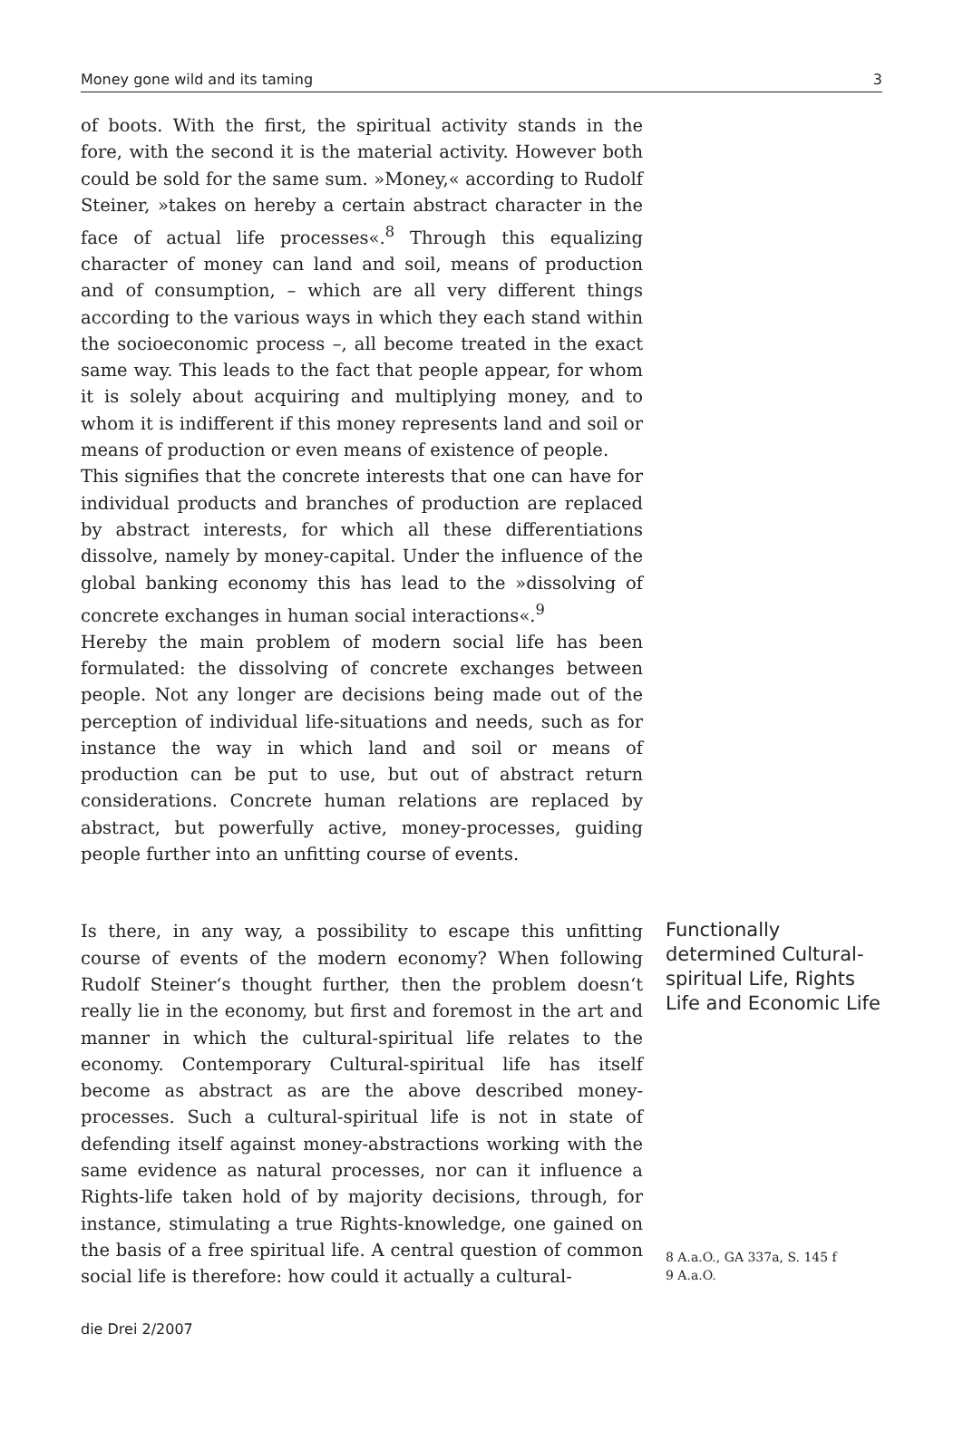Money gone wild and its taming 3
of boots. With the first, the spiritual activity stands in the fore, with the second it is the material activity. However both could be sold for the same sum. »Money,« according to Rudolf Steiner, »takes on hereby a certain abstract character in the face of actual life processes«.<sup>8</sup> Through this equalizing character of money can land and soil, means of production and of consumption, – which are all very different things according to the various ways in which they each stand within the socioeconomic process –, all become treated in the exact same way. This leads to the fact that people appear, for whom it is solely about acquiring and multiplying money, and to whom it is indifferent if this money represents land and soil or means of production or even means of existence of people.
This signifies that the concrete interests that one can have for individual products and branches of production are replaced by abstract interests, for which all these differentiations dissolve, namely by money-capital. Under the influence of the global banking economy this has lead to the »dissolving of concrete exchanges in human social interactions«.<sup>9</sup>
Hereby the main problem of modern social life has been formulated: the dissolving of concrete exchanges between people. Not any longer are decisions being made out of the perception of individual life-situations and needs, such as for instance the way in which land and soil or means of production can be put to use, but out of abstract return considerations. Concrete human relations are replaced by abstract, but powerfully active, money-processes, guiding people further into an unfitting course of events.
Is there, in any way, a possibility to escape this unfitting course of events of the modern economy? When following Rudolf Steiner‘s thought further, then the problem doesn‘t really lie in the economy, but first and foremost in the art and manner in which the cultural-spiritual life relates to the economy. Contemporary Cultural-spiritual life has itself become as abstract as are the above described money-processes. Such a cultural-spiritual life is not in state of defending itself against money-abstractions working with the same evidence as natural processes, nor can it influence a Rights-life taken hold of by majority decisions, through, for instance, stimulating a true Rights-knowledge, one gained on the basis of a free spiritual life. A central question of common social life is therefore: how could it actually a cultural-
Functionally determined Cultural-spiritual Life, Rights Life and Economic Life
8 A.a.O., GA 337a, S. 145 f
9 A.a.O.
die Drei 2/2007